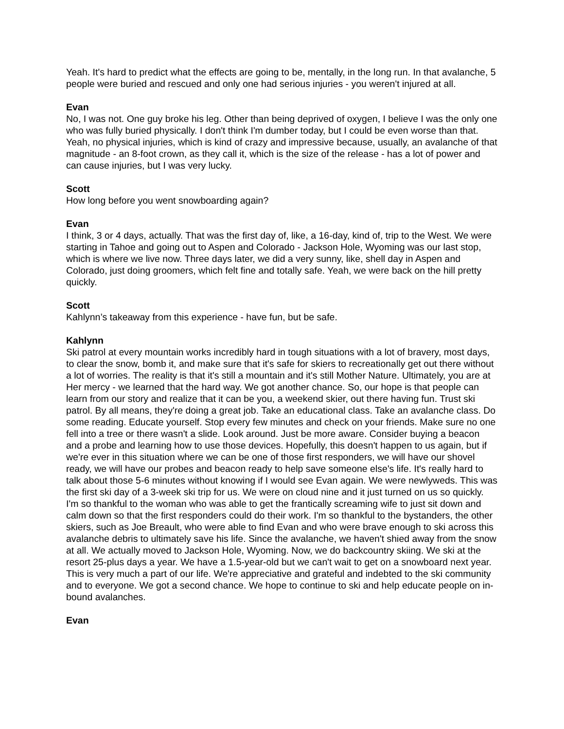Yeah. It's hard to predict what the effects are going to be, mentally, in the long run. In that avalanche, 5 people were buried and rescued and only one had serious injuries - you weren't injured at all.
Evan
No, I was not. One guy broke his leg. Other than being deprived of oxygen, I believe I was the only one who was fully buried physically. I don't think I'm dumber today, but I could be even worse than that. Yeah, no physical injuries, which is kind of crazy and impressive because, usually, an avalanche of that magnitude - an 8-foot crown, as they call it, which is the size of the release - has a lot of power and can cause injuries, but I was very lucky.
Scott
How long before you went snowboarding again?
Evan
I think, 3 or 4 days, actually. That was the first day of, like, a 16-day, kind of, trip to the West. We were starting in Tahoe and going out to Aspen and Colorado - Jackson Hole, Wyoming was our last stop, which is where we live now. Three days later, we did a very sunny, like, shell day in Aspen and Colorado, just doing groomers, which felt fine and totally safe. Yeah, we were back on the hill pretty quickly.
Scott
Kahlynn’s takeaway from this experience - have fun, but be safe.
Kahlynn
Ski patrol at every mountain works incredibly hard in tough situations with a lot of bravery, most days, to clear the snow, bomb it, and make sure that it's safe for skiers to recreationally get out there without a lot of worries. The reality is that it's still a mountain and it's still Mother Nature. Ultimately, you are at Her mercy - we learned that the hard way. We got another chance. So, our hope is that people can learn from our story and realize that it can be you, a weekend skier, out there having fun. Trust ski patrol. By all means, they're doing a great job. Take an educational class. Take an avalanche class. Do some reading. Educate yourself. Stop every few minutes and check on your friends. Make sure no one fell into a tree or there wasn't a slide. Look around. Just be more aware. Consider buying a beacon and a probe and learning how to use those devices. Hopefully, this doesn't happen to us again, but if we're ever in this situation where we can be one of those first responders, we will have our shovel ready, we will have our probes and beacon ready to help save someone else's life. It's really hard to talk about those 5-6 minutes without knowing if I would see Evan again. We were newlyweds. This was the first ski day of a 3-week ski trip for us. We were on cloud nine and it just turned on us so quickly. I'm so thankful to the woman who was able to get the frantically screaming wife to just sit down and calm down so that the first responders could do their work. I'm so thankful to the bystanders, the other skiers, such as Joe Breault, who were able to find Evan and who were brave enough to ski across this avalanche debris to ultimately save his life. Since the avalanche, we haven't shied away from the snow at all. We actually moved to Jackson Hole, Wyoming. Now, we do backcountry skiing. We ski at the resort 25-plus days a year. We have a 1.5-year-old but we can't wait to get on a snowboard next year. This is very much a part of our life. We're appreciative and grateful and indebted to the ski community and to everyone. We got a second chance. We hope to continue to ski and help educate people on in-bound avalanches.
Evan